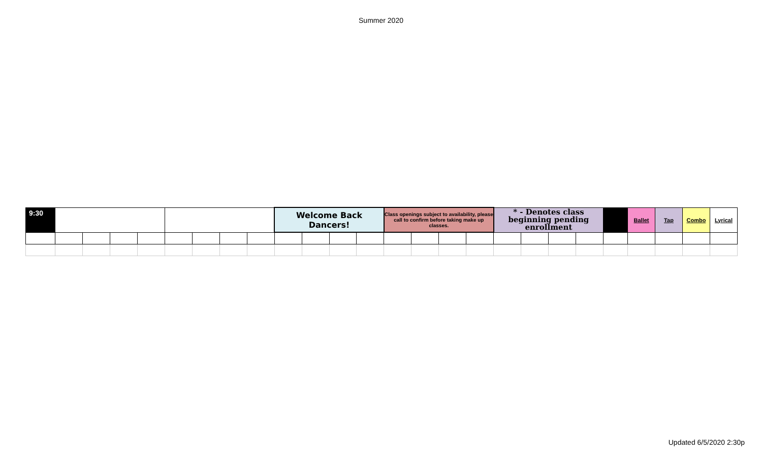Summer 2020
| 9:30 | | | | | | | | | Welcome Back Dancers! | | | | Class openings subject to availability, please call to confirm before taking make up classes. | | | | * - Denotes class beginning pending enrollment | | | | | Ballet | Tap | Combo | Lyrical |
Updated 6/5/2020 2:30p